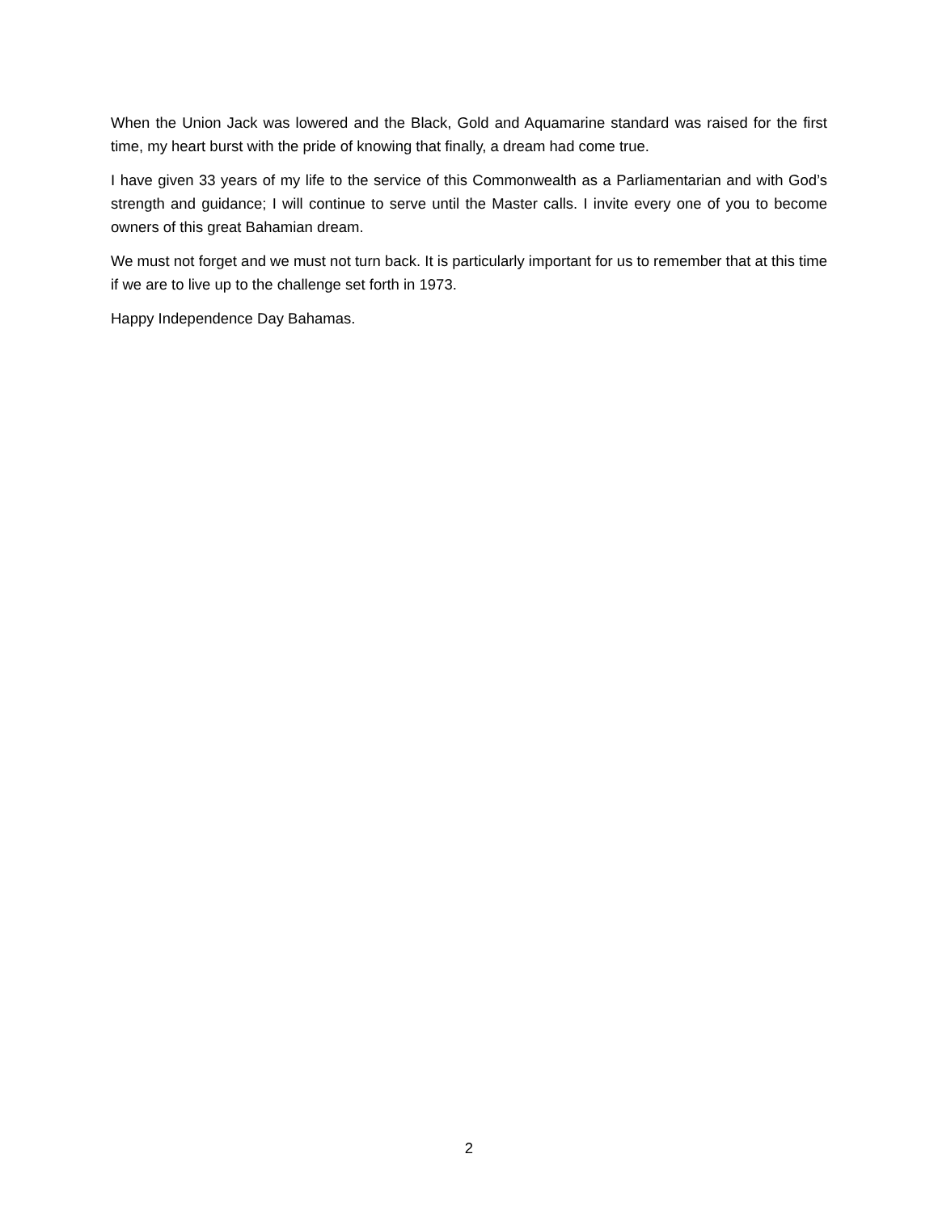When the Union Jack was lowered and the Black, Gold and Aquamarine standard was raised for the first time, my heart burst with the pride of knowing that finally, a dream had come true.
I have given 33 years of my life to the service of this Commonwealth as a Parliamentarian and with God’s strength and guidance; I will continue to serve until the Master calls. I invite every one of you to become owners of this great Bahamian dream.
We must not forget and we must not turn back. It is particularly important for us to remember that at this time if we are to live up to the challenge set forth in 1973.
Happy Independence Day Bahamas.
2